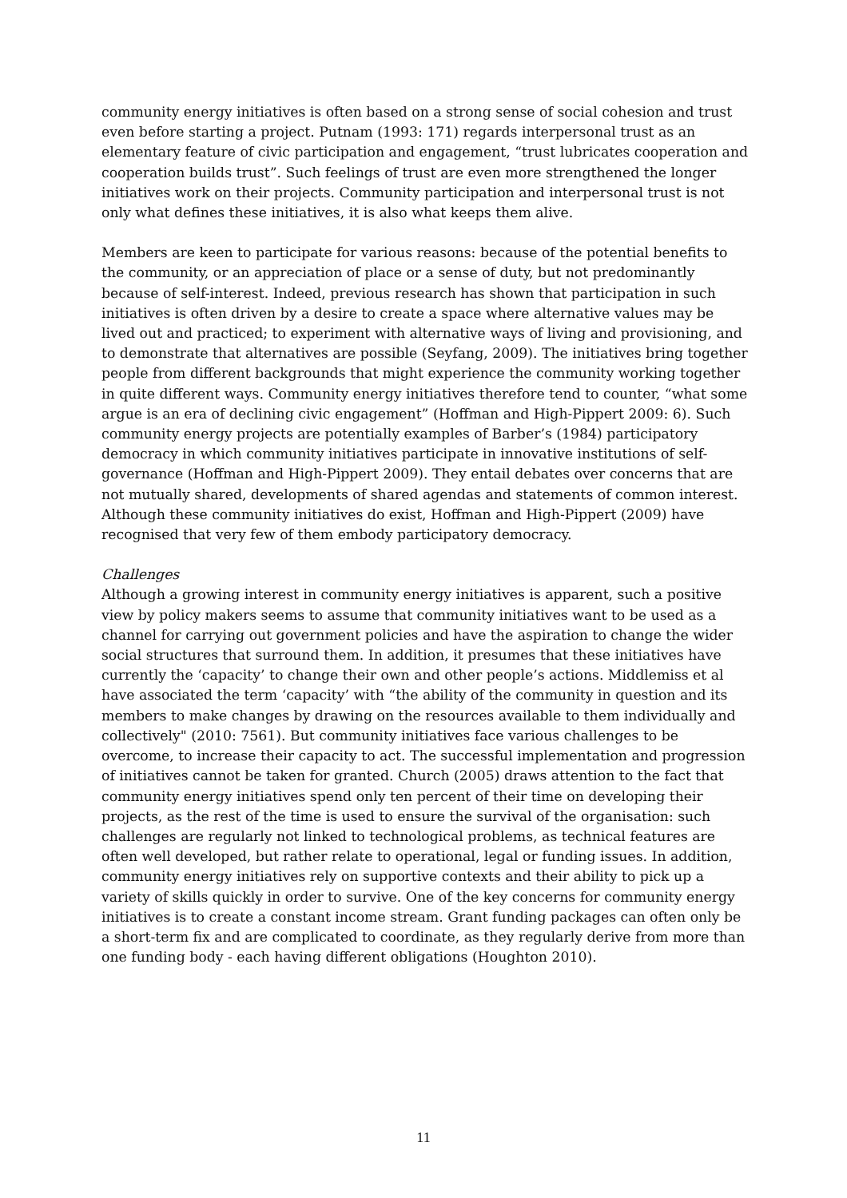community energy initiatives is often based on a strong sense of social cohesion and trust even before starting a project. Putnam (1993: 171) regards interpersonal trust as an elementary feature of civic participation and engagement, “trust lubricates cooperation and cooperation builds trust”. Such feelings of trust are even more strengthened the longer initiatives work on their projects. Community participation and interpersonal trust is not only what defines these initiatives, it is also what keeps them alive.
Members are keen to participate for various reasons: because of the potential benefits to the community, or an appreciation of place or a sense of duty, but not predominantly because of self-interest. Indeed, previous research has shown that participation in such initiatives is often driven by a desire to create a space where alternative values may be lived out and practiced; to experiment with alternative ways of living and provisioning, and to demonstrate that alternatives are possible (Seyfang, 2009). The initiatives bring together people from different backgrounds that might experience the community working together in quite different ways. Community energy initiatives therefore tend to counter, “what some argue is an era of declining civic engagement” (Hoffman and High-Pippert 2009: 6). Such community energy projects are potentially examples of Barber’s (1984) participatory democracy in which community initiatives participate in innovative institutions of self-governance (Hoffman and High-Pippert 2009). They entail debates over concerns that are not mutually shared, developments of shared agendas and statements of common interest. Although these community initiatives do exist, Hoffman and High-Pippert (2009) have recognised that very few of them embody participatory democracy.
Challenges
Although a growing interest in community energy initiatives is apparent, such a positive view by policy makers seems to assume that community initiatives want to be used as a channel for carrying out government policies and have the aspiration to change the wider social structures that surround them. In addition, it presumes that these initiatives have currently the ‘capacity’ to change their own and other people’s actions. Middlemiss et al have associated the term ‘capacity’ with “the ability of the community in question and its members to make changes by drawing on the resources available to them individually and collectively" (2010: 7561). But community initiatives face various challenges to be overcome, to increase their capacity to act. The successful implementation and progression of initiatives cannot be taken for granted. Church (2005) draws attention to the fact that community energy initiatives spend only ten percent of their time on developing their projects, as the rest of the time is used to ensure the survival of the organisation: such challenges are regularly not linked to technological problems, as technical features are often well developed, but rather relate to operational, legal or funding issues. In addition, community energy initiatives rely on supportive contexts and their ability to pick up a variety of skills quickly in order to survive. One of the key concerns for community energy initiatives is to create a constant income stream. Grant funding packages can often only be a short-term fix and are complicated to coordinate, as they regularly derive from more than one funding body - each having different obligations (Houghton 2010).
11